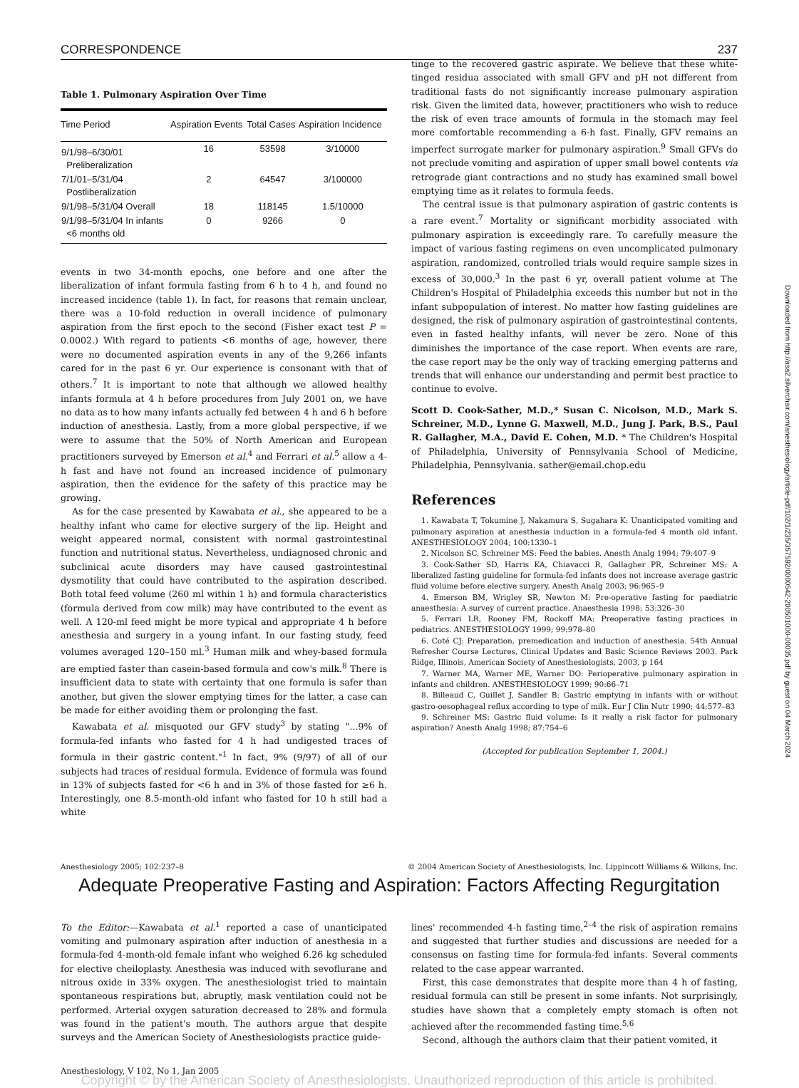CORRESPONDENCE 237
Table 1. Pulmonary Aspiration Over Time
| Time Period | Aspiration Events | Total Cases | Aspiration Incidence |
| --- | --- | --- | --- |
| 9/1/98–6/30/01 Preliberalization | 16 | 53598 | 3/10000 |
| 7/1/01–5/31/04 Postliberalization | 2 | 64547 | 3/100000 |
| 9/1/98–5/31/04 Overall | 18 | 118145 | 1.5/10000 |
| 9/1/98–5/31/04 In infants <6 months old | 0 | 9266 | 0 |
events in two 34-month epochs, one before and one after the liberalization of infant formula fasting from 6 h to 4 h, and found no increased incidence (table 1). In fact, for reasons that remain unclear, there was a 10-fold reduction in overall incidence of pulmonary aspiration from the first epoch to the second (Fisher exact test P = 0.0002.) With regard to patients <6 months of age, however, there were no documented aspiration events in any of the 9,266 infants cared for in the past 6 yr. Our experience is consonant with that of others.<sup>7</sup> It is important to note that although we allowed healthy infants formula at 4 h before procedures from July 2001 on, we have no data as to how many infants actually fed between 4 h and 6 h before induction of anesthesia. Lastly, from a more global perspective, if we were to assume that the 50% of North American and European practitioners surveyed by Emerson et al.<sup>4</sup> and Ferrari et al.<sup>5</sup> allow a 4-h fast and have not found an increased incidence of pulmonary aspiration, then the evidence for the safety of this practice may be growing.
As for the case presented by Kawabata et al., she appeared to be a healthy infant who came for elective surgery of the lip. Height and weight appeared normal, consistent with normal gastrointestinal function and nutritional status. Nevertheless, undiagnosed chronic and subclinical acute disorders may have caused gastrointestinal dysmotility that could have contributed to the aspiration described. Both total feed volume (260 ml within 1 h) and formula characteristics (formula derived from cow milk) may have contributed to the event as well. A 120-ml feed might be more typical and appropriate 4 h before anesthesia and surgery in a young infant. In our fasting study, feed volumes averaged 120–150 ml.<sup>3</sup> Human milk and whey-based formula are emptied faster than casein-based formula and cow's milk.<sup>8</sup> There is insufficient data to state with certainty that one formula is safer than another, but given the slower emptying times for the latter, a case can be made for either avoiding them or prolonging the fast.
Kawabata et al. misquoted our GFV study<sup>3</sup> by stating "...9% of formula-fed infants who fasted for 4 h had undigested traces of formula in their gastric content."<sup>1</sup> In fact, 9% (9/97) of all of our subjects had traces of residual formula. Evidence of formula was found in 13% of subjects fasted for <6 h and in 3% of those fasted for ≥6 h. Interestingly, one 8.5-month-old infant who fasted for 10 h still had a white
tinge to the recovered gastric aspirate. We believe that these white-tinged residua associated with small GFV and pH not different from traditional fasts do not significantly increase pulmonary aspiration risk. Given the limited data, however, practitioners who wish to reduce the risk of even trace amounts of formula in the stomach may feel more comfortable recommending a 6-h fast. Finally, GFV remains an imperfect surrogate marker for pulmonary aspiration.<sup>9</sup> Small GFVs do not preclude vomiting and aspiration of upper small bowel contents via retrograde giant contractions and no study has examined small bowel emptying time as it relates to formula feeds.
The central issue is that pulmonary aspiration of gastric contents is a rare event.<sup>7</sup> Mortality or significant morbidity associated with pulmonary aspiration is exceedingly rare. To carefully measure the impact of various fasting regimens on even uncomplicated pulmonary aspiration, randomized, controlled trials would require sample sizes in excess of 30,000.<sup>3</sup> In the past 6 yr, overall patient volume at The Children's Hospital of Philadelphia exceeds this number but not in the infant subpopulation of interest. No matter how fasting guidelines are designed, the risk of pulmonary aspiration of gastrointestinal contents, even in fasted healthy infants, will never be zero. None of this diminishes the importance of the case report. When events are rare, the case report may be the only way of tracking emerging patterns and trends that will enhance our understanding and permit best practice to continue to evolve.
Scott D. Cook-Sather, M.D.,* Susan C. Nicolson, M.D., Mark S. Schreiner, M.D., Lynne G. Maxwell, M.D., Jung J. Park, B.S., Paul R. Gallagher, M.A., David E. Cohen, M.D. * The Children's Hospital of Philadelphia, University of Pennsylvania School of Medicine, Philadelphia, Pennsylvania. sather@email.chop.edu
References
1. Kawabata T, Tokumine J, Nakamura S, Sugahara K: Unanticipated vomiting and pulmonary aspiration at anesthesia induction in a formula-fed 4 month old infant. ANESTHESIOLOGY 2004; 100:1330–1
2. Nicolson SC, Schreiner MS: Feed the babies. Anesth Analg 1994; 79:407–9
3. Cook-Sather SD, Harris KA, Chiavacci R, Gallagher PR, Schreiner MS: A liberalized fasting guideline for formula-fed infants does not increase average gastric fluid volume before elective surgery. Anesth Analg 2003; 96:965–9
4. Emerson BM, Wrigley SR, Newton M: Pre-operative fasting for paediatric anaesthesia: A survey of current practice. Anaesthesia 1998; 53:326–30
5. Ferrari LR, Rooney FM, Rockoff MA: Preoperative fasting practices in pediatrics. ANESTHESIOLOGY 1999; 99:978–80
6. Coté CJ: Preparation, premedication and induction of anesthesia. 54th Annual Refresher Course Lectures, Clinical Updates and Basic Science Reviews 2003. Park Ridge, Illinois, American Society of Anesthesiologists, 2003, p 164
7. Warner MA, Warner ME, Warner DO: Perioperative pulmonary aspiration in infants and children. ANESTHESIOLOGY 1999; 90:66–71
8. Billeaud C, Guillet J, Sandler B: Gastric emptying in infants with or without gastro-oesophageal reflux according to type of milk. Eur J Clin Nutr 1990; 44:577–83
9. Schreiner MS: Gastric fluid volume: Is it really a risk factor for pulmonary aspiration? Anesth Analg 1998; 87:754–6
(Accepted for publication September 1, 2004.)
Anesthesiology 2005; 102:237–8 © 2004 American Society of Anesthesiologists, Inc. Lippincott Williams & Wilkins, Inc.
Adequate Preoperative Fasting and Aspiration: Factors Affecting Regurgitation
To the Editor:—Kawabata et al.<sup>1</sup> reported a case of unanticipated vomiting and pulmonary aspiration after induction of anesthesia in a formula-fed 4-month-old female infant who weighed 6.26 kg scheduled for elective cheiloplasty. Anesthesia was induced with sevoflurane and nitrous oxide in 33% oxygen. The anesthesiologist tried to maintain spontaneous respirations but, abruptly, mask ventilation could not be performed. Arterial oxygen saturation decreased to 28% and formula was found in the patient's mouth. The authors argue that despite surveys and the American Society of Anesthesiologists practice guide-
lines' recommended 4-h fasting time,<sup>2–4</sup> the risk of aspiration remains and suggested that further studies and discussions are needed for a consensus on fasting time for formula-fed infants. Several comments related to the case appear warranted.
First, this case demonstrates that despite more than 4 h of fasting, residual formula can still be present in some infants. Not surprisingly, studies have shown that a completely empty stomach is often not achieved after the recommended fasting time.<sup>5,6</sup>
Second, although the authors claim that their patient vomited, it
Anesthesiology, V 102, No 1, Jan 2005
Copyright © by the American Society of Anesthesiologists. Unauthorized reproduction of this article is prohibited.
Downloaded from http://asa2.silverchair.com/anesthesiology/article-pdf/102/1/235/357592/0000542-200501000-00035.pdf by guest on 04 March 2024